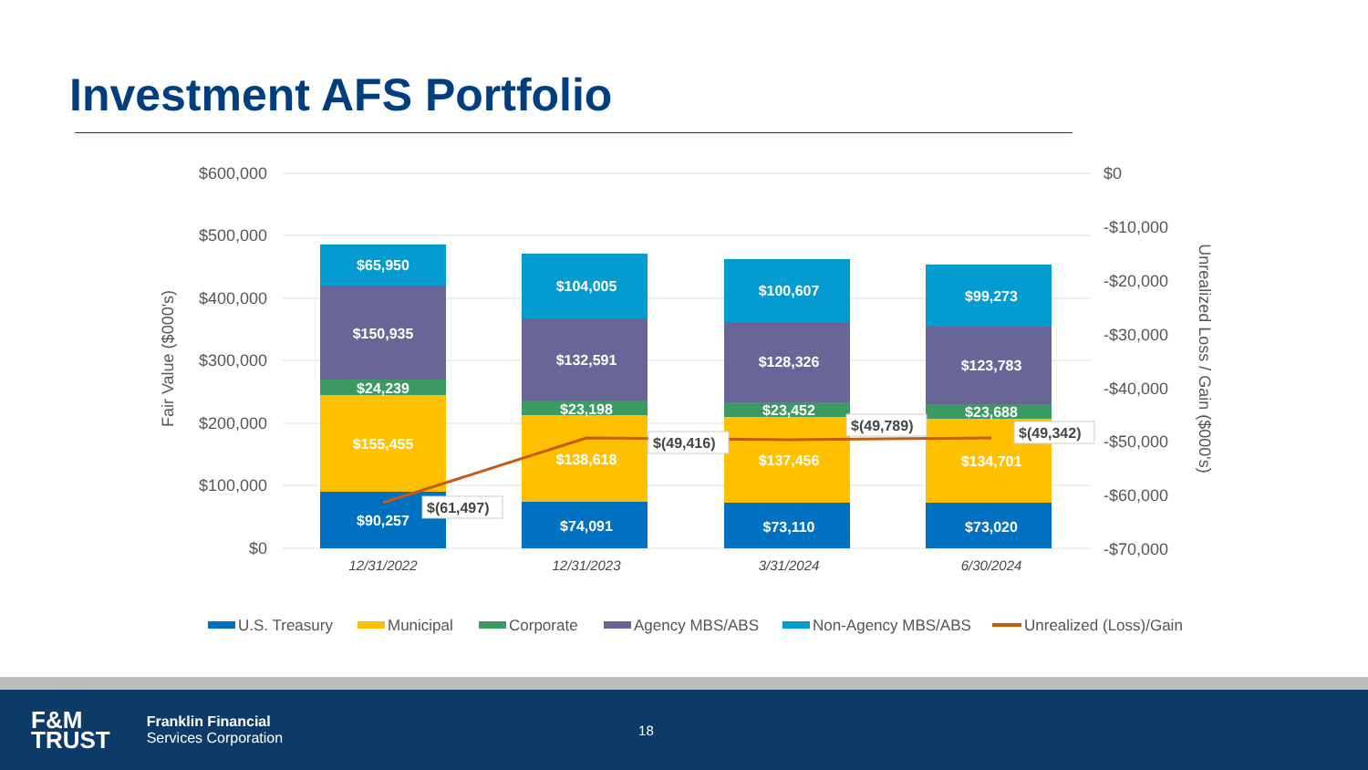Investment AFS Portfolio
$600,000
$500,000
$400,000
$300,000
$200,000
$100,000
$0
$0
-$10,000
-$20,000
-$30,000
-$40,000
-$50,000
-$60,000
-$70,000
Fair Value ($000's)
Unrealized Loss / Gain ($000's)
$65,950
$150,935
$24,239
$155,455
$90,257
$104,005
$132,591
$23,198
$138,618
$74,091
$100,607
$128,326
$23,452
$137,456
$73,110
$99,273
$123,783
$23,688
$134,701
$73,020
$(61,497)
$(49,416)
$(49,789)
$(49,342)
12/31/2022
12/31/2023
3/31/2024
6/30/2024
U.S. Treasury
Municipal
Corporate
Agency MBS/ABS
Non-Agency MBS/ABS
Unrealized (Loss)/Gain
F&M
TRUST
Franklin Financial
Services Corporation
18